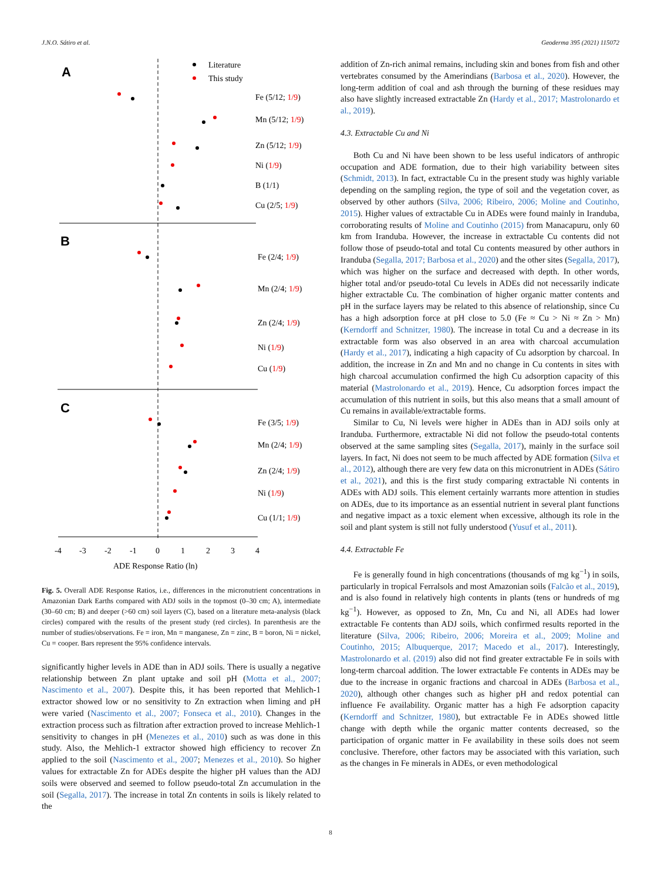J.N.O. Sátiro et al. Geoderma 395 (2021) 115072
A
Literature
This study
Fe (5/12; 1/9)
Mn (5/12; 1/9)
Zn (5/12; 1/9)
Ni (1/9)
B (1/1)
Cu (2/5; 1/9)
B
Fe (2/4; 1/9)
Mn (2/4; 1/9)
Zn (2/4; 1/9)
Ni (1/9)
Cu (1/9)
C
Fe (3/5; 1/9)
Mn (2/4; 1/9)
Zn (2/4; 1/9)
Ni (1/9)
Cu (1/1; 1/9)
-4
-3
-2
-1
0
1
2
3
4
ADE Response Ratio (ln)
Fig. 5. Overall ADE Response Ratios, i.e., differences in the micronutrient concentrations in Amazonian Dark Earths compared with ADJ soils in the topmost (0–30 cm; A), intermediate (30–60 cm; B) and deeper (>60 cm) soil layers (C), based on a literature meta-analysis (black circles) compared with the results of the present study (red circles). In parenthesis are the number of studies/observations. Fe = iron, Mn = manganese, Zn = zinc, B = boron, Ni = nickel, Cu = cooper. Bars represent the 95% confidence intervals.
significantly higher levels in ADE than in ADJ soils. There is usually a negative relationship between Zn plant uptake and soil pH (Motta et al., 2007; Nascimento et al., 2007). Despite this, it has been reported that Mehlich-1 extractor showed low or no sensitivity to Zn extraction when liming and pH were varied (Nascimento et al., 2007; Fonseca et al., 2010). Changes in the extraction process such as filtration after extraction proved to increase Mehlich-1 sensitivity to changes in pH (Menezes et al., 2010) such as was done in this study. Also, the Mehlich-1 extractor showed high efficiency to recover Zn applied to the soil (Nascimento et al., 2007; Menezes et al., 2010). So higher values for extractable Zn for ADEs despite the higher pH values than the ADJ soils were observed and seemed to follow pseudo-total Zn accumulation in the soil (Segalla, 2017). The increase in total Zn contents in soils is likely related to the
addition of Zn-rich animal remains, including skin and bones from fish and other vertebrates consumed by the Amerindians (Barbosa et al., 2020). However, the long-term addition of coal and ash through the burning of these residues may also have slightly increased extractable Zn (Hardy et al., 2017; Mastrolonardo et al., 2019).
4.3. Extractable Cu and Ni
Both Cu and Ni have been shown to be less useful indicators of anthropic occupation and ADE formation, due to their high variability between sites (Schmidt, 2013). In fact, extractable Cu in the present study was highly variable depending on the sampling region, the type of soil and the vegetation cover, as observed by other authors (Silva, 2006; Ribeiro, 2006; Moline and Coutinho, 2015). Higher values of extractable Cu in ADEs were found mainly in Iranduba, corroborating results of Moline and Coutinho (2015) from Manacapuru, only 60 km from Iranduba. However, the increase in extractable Cu contents did not follow those of pseudo-total and total Cu contents measured by other authors in Iranduba (Segalla, 2017; Barbosa et al., 2020) and the other sites (Segalla, 2017), which was higher on the surface and decreased with depth. In other words, higher total and/or pseudo-total Cu levels in ADEs did not necessarily indicate higher extractable Cu. The combination of higher organic matter contents and pH in the surface layers may be related to this absence of relationship, since Cu has a high adsorption force at pH close to 5.0 (Fe ≈ Cu > Ni ≈ Zn > Mn) (Kerndorff and Schnitzer, 1980). The increase in total Cu and a decrease in its extractable form was also observed in an area with charcoal accumulation (Hardy et al., 2017), indicating a high capacity of Cu adsorption by charcoal. In addition, the increase in Zn and Mn and no change in Cu contents in sites with high charcoal accumulation confirmed the high Cu adsorption capacity of this material (Mastrolonardo et al., 2019). Hence, Cu adsorption forces impact the accumulation of this nutrient in soils, but this also means that a small amount of Cu remains in available/extractable forms.
Similar to Cu, Ni levels were higher in ADEs than in ADJ soils only at Iranduba. Furthermore, extractable Ni did not follow the pseudo-total contents observed at the same sampling sites (Segalla, 2017), mainly in the surface soil layers. In fact, Ni does not seem to be much affected by ADE formation (Silva et al., 2012), although there are very few data on this micronutrient in ADEs (Sátiro et al., 2021), and this is the first study comparing extractable Ni contents in ADEs with ADJ soils. This element certainly warrants more attention in studies on ADEs, due to its importance as an essential nutrient in several plant functions and negative impact as a toxic element when excessive, although its role in the soil and plant system is still not fully understood (Yusuf et al., 2011).
4.4. Extractable Fe
Fe is generally found in high concentrations (thousands of mg kg<sup>−1</sup>) in soils, particularly in tropical Ferralsols and most Amazonian soils (Falcão et al., 2019), and is also found in relatively high contents in plants (tens or hundreds of mg kg<sup>−1</sup>). However, as opposed to Zn, Mn, Cu and Ni, all ADEs had lower extractable Fe contents than ADJ soils, which confirmed results reported in the literature (Silva, 2006; Ribeiro, 2006; Moreira et al., 2009; Moline and Coutinho, 2015; Albuquerque, 2017; Macedo et al., 2017). Interestingly, Mastrolonardo et al. (2019) also did not find greater extractable Fe in soils with long-term charcoal addition. The lower extractable Fe contents in ADEs may be due to the increase in organic fractions and charcoal in ADEs (Barbosa et al., 2020), although other changes such as higher pH and redox potential can influence Fe availability. Organic matter has a high Fe adsorption capacity (Kerndorff and Schnitzer, 1980), but extractable Fe in ADEs showed little change with depth while the organic matter contents decreased, so the participation of organic matter in Fe availability in these soils does not seem conclusive. Therefore, other factors may be associated with this variation, such as the changes in Fe minerals in ADEs, or even methodological
8